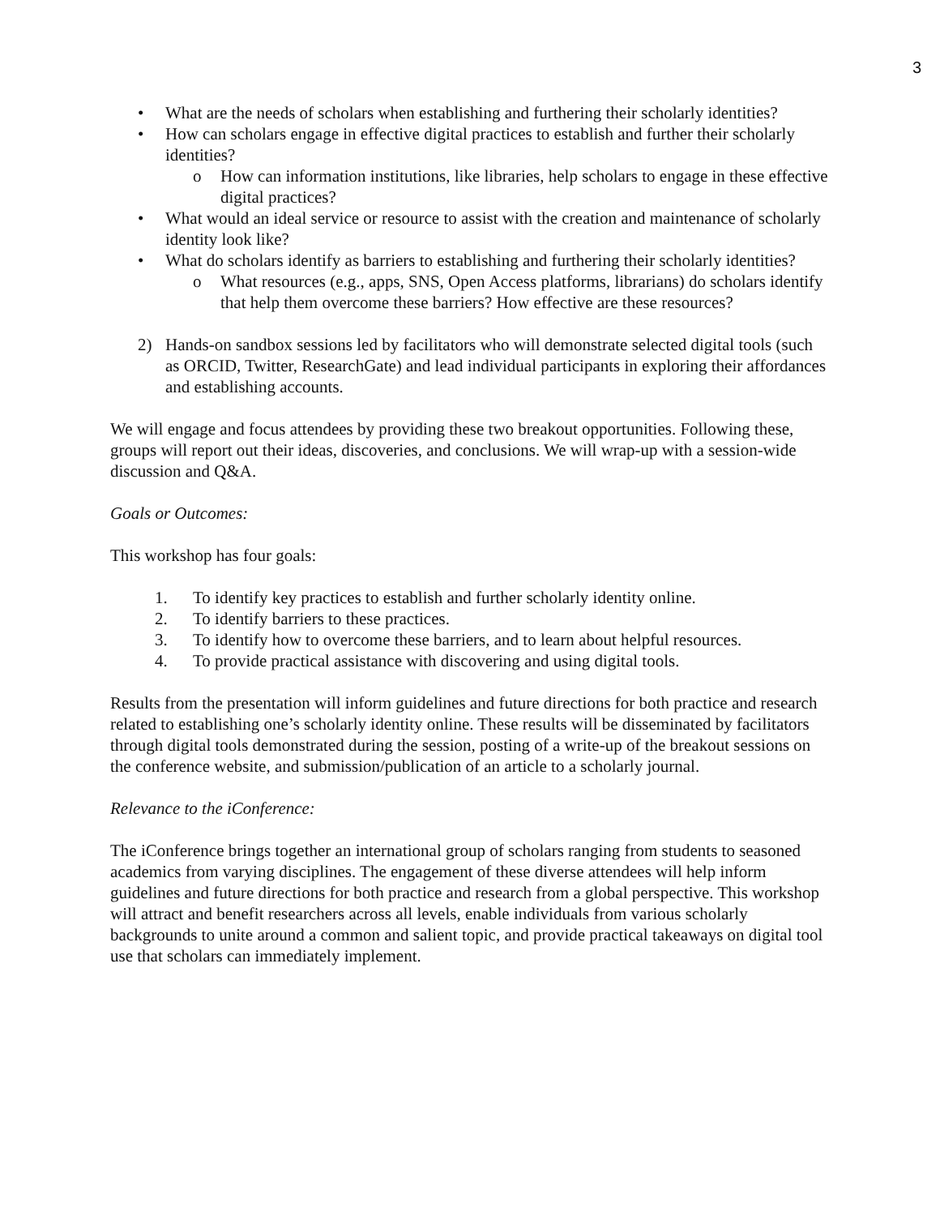3
• What are the needs of scholars when establishing and furthering their scholarly identities?
• How can scholars engage in effective digital practices to establish and further their scholarly identities?
o How can information institutions, like libraries, help scholars to engage in these effective digital practices?
• What would an ideal service or resource to assist with the creation and maintenance of scholarly identity look like?
• What do scholars identify as barriers to establishing and furthering their scholarly identities?
o What resources (e.g., apps, SNS, Open Access platforms, librarians) do scholars identify that help them overcome these barriers? How effective are these resources?
2) Hands-on sandbox sessions led by facilitators who will demonstrate selected digital tools (such as ORCID, Twitter, ResearchGate) and lead individual participants in exploring their affordances and establishing accounts.
We will engage and focus attendees by providing these two breakout opportunities. Following these, groups will report out their ideas, discoveries, and conclusions. We will wrap-up with a session-wide discussion and Q&A.
Goals or Outcomes:
This workshop has four goals:
1. To identify key practices to establish and further scholarly identity online.
2. To identify barriers to these practices.
3. To identify how to overcome these barriers, and to learn about helpful resources.
4. To provide practical assistance with discovering and using digital tools.
Results from the presentation will inform guidelines and future directions for both practice and research related to establishing one’s scholarly identity online. These results will be disseminated by facilitators through digital tools demonstrated during the session, posting of a write-up of the breakout sessions on the conference website, and submission/publication of an article to a scholarly journal.
Relevance to the iConference:
The iConference brings together an international group of scholars ranging from students to seasoned academics from varying disciplines. The engagement of these diverse attendees will help inform guidelines and future directions for both practice and research from a global perspective. This workshop will attract and benefit researchers across all levels, enable individuals from various scholarly backgrounds to unite around a common and salient topic, and provide practical takeaways on digital tool use that scholars can immediately implement.